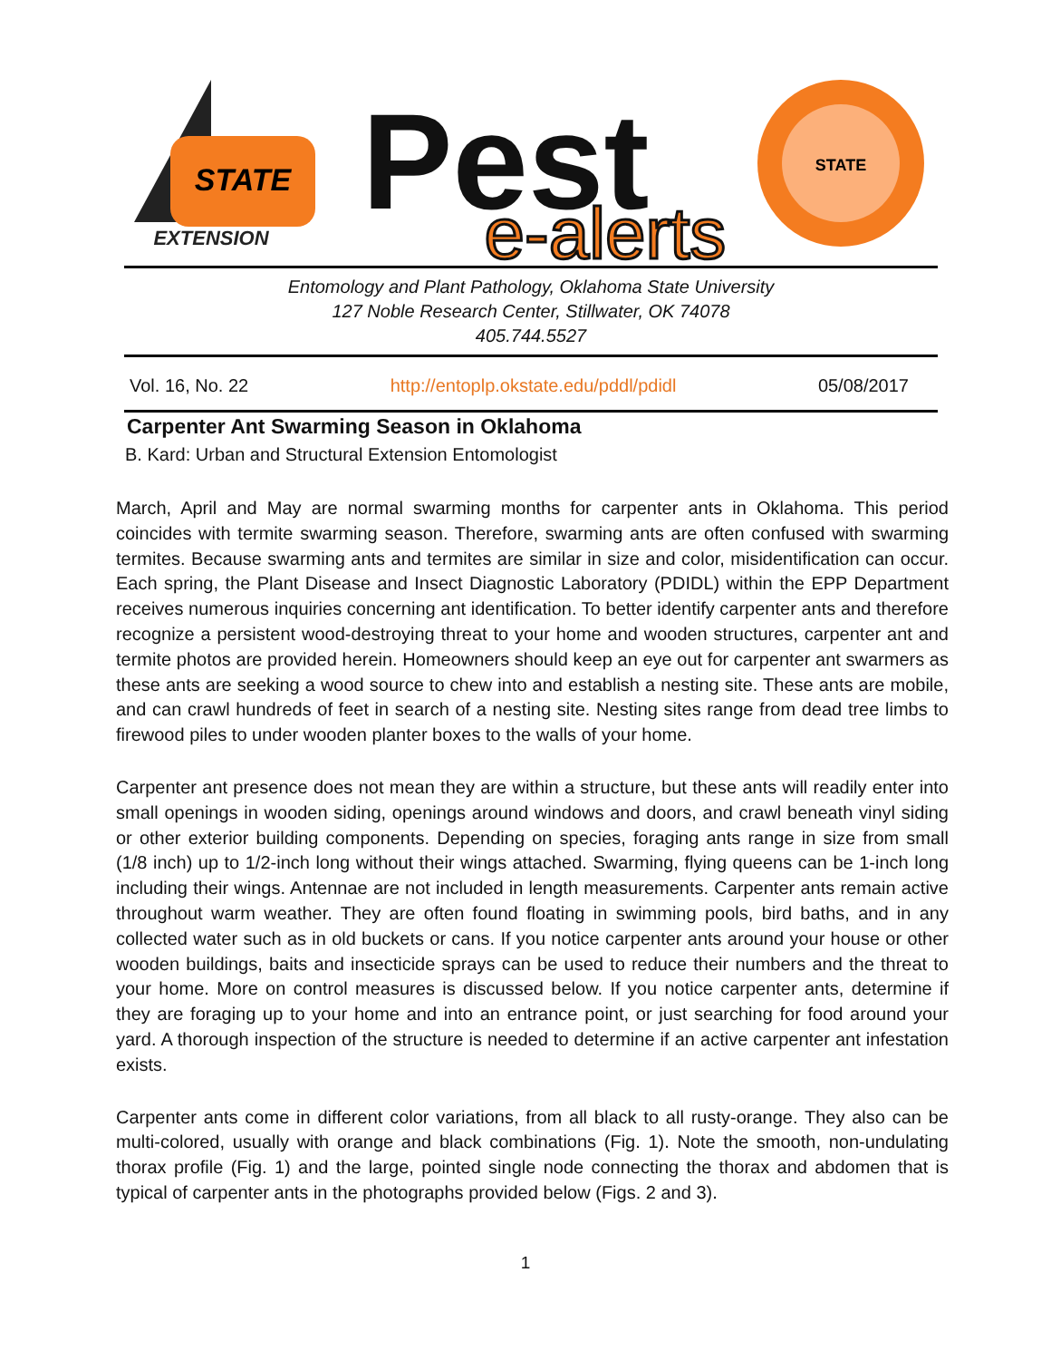STATE
EXTENSION
Pest
e-alerts
STATE
Entomology and Plant Pathology, Oklahoma State University
127 Noble Research Center, Stillwater, OK 74078
405.744.5527
Vol. 16, No. 22 http://entoplp.okstate.edu/pddl/pdidl 05/08/2017
Carpenter Ant Swarming Season in Oklahoma
B. Kard: Urban and Structural Extension Entomologist
March, April and May are normal swarming months for carpenter ants in Oklahoma. This period coincides with termite swarming season. Therefore, swarming ants are often confused with swarming termites. Because swarming ants and termites are similar in size and color, misidentification can occur. Each spring, the Plant Disease and Insect Diagnostic Laboratory (PDIDL) within the EPP Department receives numerous inquiries concerning ant identification. To better identify carpenter ants and therefore recognize a persistent wood-destroying threat to your home and wooden structures, carpenter ant and termite photos are provided herein. Homeowners should keep an eye out for carpenter ant swarmers as these ants are seeking a wood source to chew into and establish a nesting site. These ants are mobile, and can crawl hundreds of feet in search of a nesting site. Nesting sites range from dead tree limbs to firewood piles to under wooden planter boxes to the walls of your home.
Carpenter ant presence does not mean they are within a structure, but these ants will readily enter into small openings in wooden siding, openings around windows and doors, and crawl beneath vinyl siding or other exterior building components. Depending on species, foraging ants range in size from small (1/8 inch) up to 1/2-inch long without their wings attached. Swarming, flying queens can be 1-inch long including their wings. Antennae are not included in length measurements. Carpenter ants remain active throughout warm weather. They are often found floating in swimming pools, bird baths, and in any collected water such as in old buckets or cans. If you notice carpenter ants around your house or other wooden buildings, baits and insecticide sprays can be used to reduce their numbers and the threat to your home. More on control measures is discussed below. If you notice carpenter ants, determine if they are foraging up to your home and into an entrance point, or just searching for food around your yard. A thorough inspection of the structure is needed to determine if an active carpenter ant infestation exists.
Carpenter ants come in different color variations, from all black to all rusty-orange. They also can be multi-colored, usually with orange and black combinations (Fig. 1). Note the smooth, non-undulating thorax profile (Fig. 1) and the large, pointed single node connecting the thorax and abdomen that is typical of carpenter ants in the photographs provided below (Figs. 2 and 3).
1